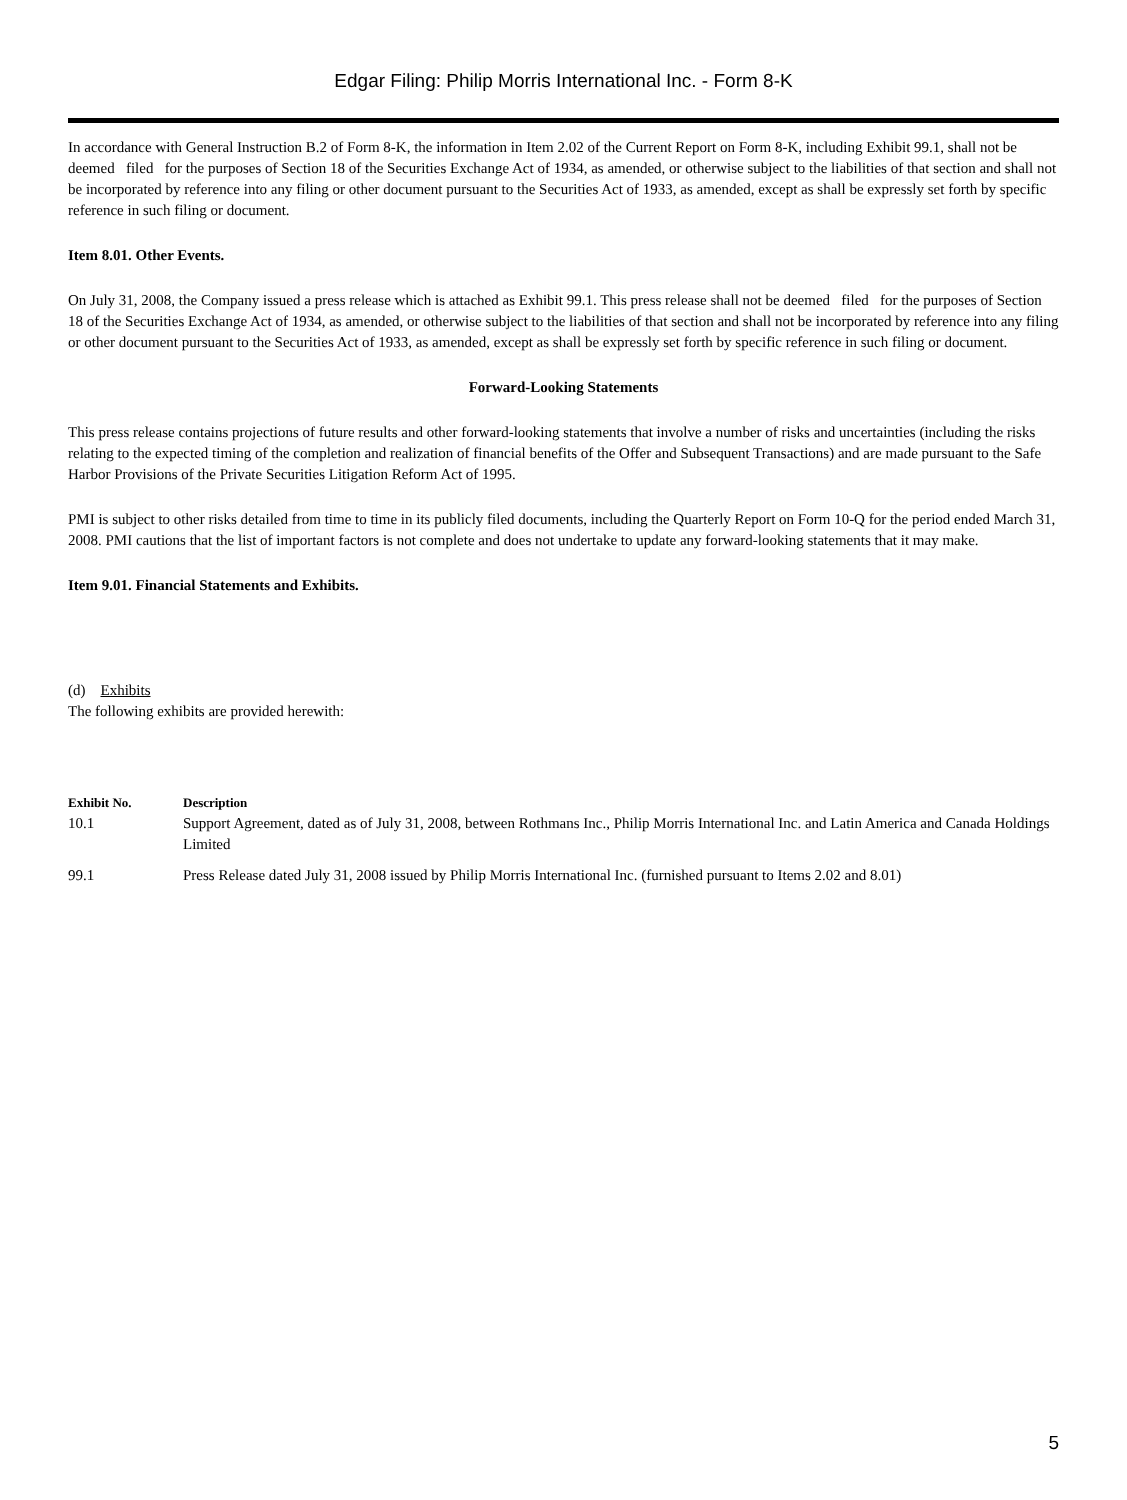Edgar Filing: Philip Morris International Inc. - Form 8-K
In accordance with General Instruction B.2 of Form 8-K, the information in Item 2.02 of the Current Report on Form 8-K, including Exhibit 99.1, shall not be deemed filed for the purposes of Section 18 of the Securities Exchange Act of 1934, as amended, or otherwise subject to the liabilities of that section and shall not be incorporated by reference into any filing or other document pursuant to the Securities Act of 1933, as amended, except as shall be expressly set forth by specific reference in such filing or document.
Item 8.01. Other Events.
On July 31, 2008, the Company issued a press release which is attached as Exhibit 99.1. This press release shall not be deemed filed for the purposes of Section 18 of the Securities Exchange Act of 1934, as amended, or otherwise subject to the liabilities of that section and shall not be incorporated by reference into any filing or other document pursuant to the Securities Act of 1933, as amended, except as shall be expressly set forth by specific reference in such filing or document.
Forward-Looking Statements
This press release contains projections of future results and other forward-looking statements that involve a number of risks and uncertainties (including the risks relating to the expected timing of the completion and realization of financial benefits of the Offer and Subsequent Transactions) and are made pursuant to the Safe Harbor Provisions of the Private Securities Litigation Reform Act of 1995.
PMI is subject to other risks detailed from time to time in its publicly filed documents, including the Quarterly Report on Form 10-Q for the period ended March 31, 2008. PMI cautions that the list of important factors is not complete and does not undertake to update any forward-looking statements that it may make.
Item 9.01. Financial Statements and Exhibits.
(d) Exhibits
The following exhibits are provided herewith:
| Exhibit No. | Description |
| --- | --- |
| 10.1 | Support Agreement, dated as of July 31, 2008, between Rothmans Inc., Philip Morris International Inc. and Latin America and Canada Holdings Limited |
| 99.1 | Press Release dated July 31, 2008 issued by Philip Morris International Inc. (furnished pursuant to Items 2.02 and 8.01) |
5